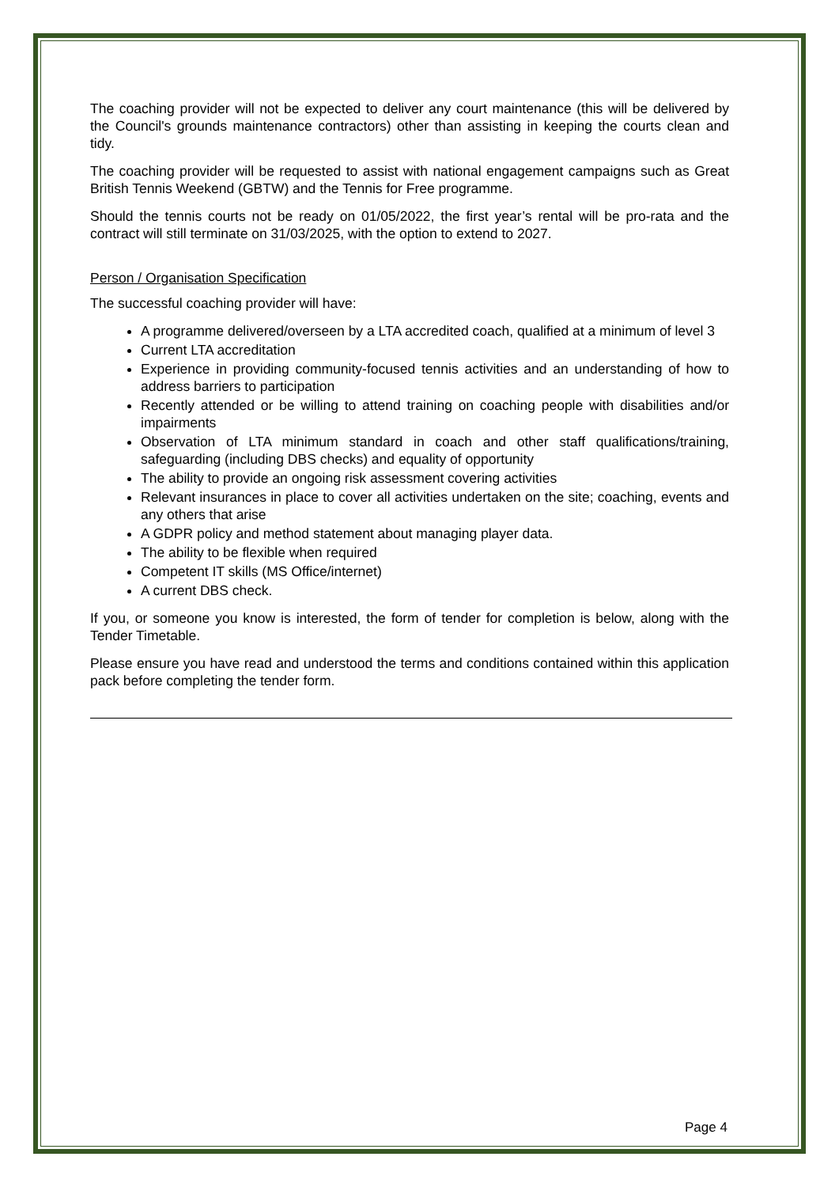The coaching provider will not be expected to deliver any court maintenance (this will be delivered by the Council's grounds maintenance contractors) other than assisting in keeping the courts clean and tidy.
The coaching provider will be requested to assist with national engagement campaigns such as Great British Tennis Weekend (GBTW) and the Tennis for Free programme.
Should the tennis courts not be ready on 01/05/2022, the first year’s rental will be pro-rata and the contract will still terminate on 31/03/2025, with the option to extend to 2027.
Person / Organisation Specification
The successful coaching provider will have:
A programme delivered/overseen by a LTA accredited coach, qualified at a minimum of level 3
Current LTA accreditation
Experience in providing community-focused tennis activities and an understanding of how to address barriers to participation
Recently attended or be willing to attend training on coaching people with disabilities and/or impairments
Observation of LTA minimum standard in coach and other staff qualifications/training, safeguarding (including DBS checks) and equality of opportunity
The ability to provide an ongoing risk assessment covering activities
Relevant insurances in place to cover all activities undertaken on the site; coaching, events and any others that arise
A GDPR policy and method statement about managing player data.
The ability to be flexible when required
Competent IT skills (MS Office/internet)
A current DBS check.
If you, or someone you know is interested, the form of tender for completion is below, along with the Tender Timetable.
Please ensure you have read and understood the terms and conditions contained within this application pack before completing the tender form.
Page 4